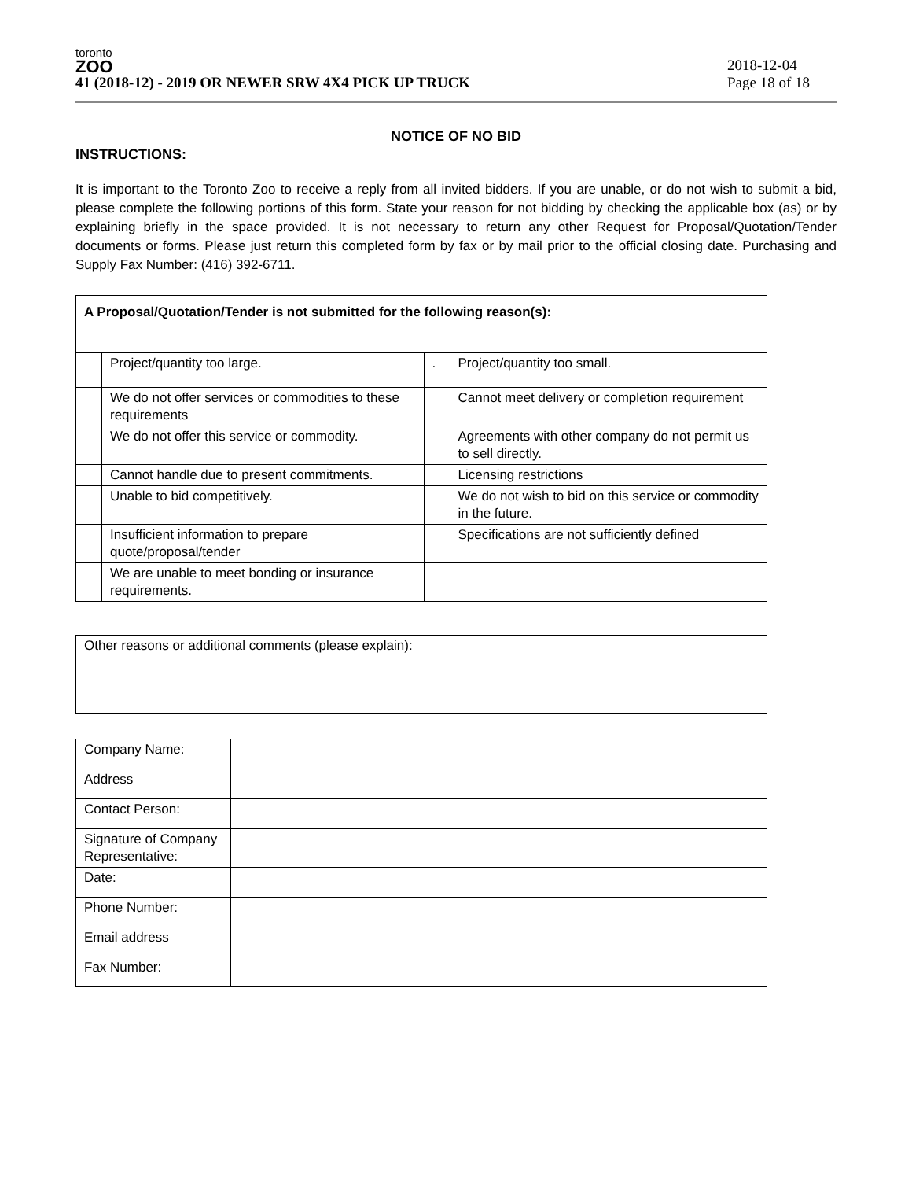toronto
ZOO
41 (2018-12) - 2019 OR NEWER SRW 4X4 PICK UP TRUCK
2018-12-04
Page 18 of 18
NOTICE OF NO BID
INSTRUCTIONS:
It is important to the Toronto Zoo to receive a reply from all invited bidders. If you are unable, or do not wish to submit a bid, please complete the following portions of this form. State your reason for not bidding by checking the applicable box (as) or by explaining briefly in the space provided. It is not necessary to return any other Request for Proposal/Quotation/Tender documents or forms. Please just return this completed form by fax or by mail prior to the official closing date. Purchasing and Supply Fax Number: (416) 392-6711.
| A Proposal/Quotation/Tender is not submitted for the following reason(s): | | | |
| | Project/quantity too large. | . | Project/quantity too small. |
| | We do not offer services or commodities to these requirements | | Cannot meet delivery or completion requirement |
| | We do not offer this service or commodity. | | Agreements with other company do not permit us to sell directly. |
| | Cannot handle due to present commitments. | | Licensing restrictions |
| | Unable to bid competitively. | | We do not wish to bid on this service or commodity in the future. |
| | Insufficient information to prepare quote/proposal/tender | | Specifications are not sufficiently defined |
| | We are unable to meet bonding or insurance requirements. | | |
| Other reasons or additional comments (please explain) : |
| Company Name: | |
| Address | |
| Contact Person: | |
| Signature of Company Representative: | |
| Date: | |
| Phone Number: | |
| Email address | |
| Fax Number: | |